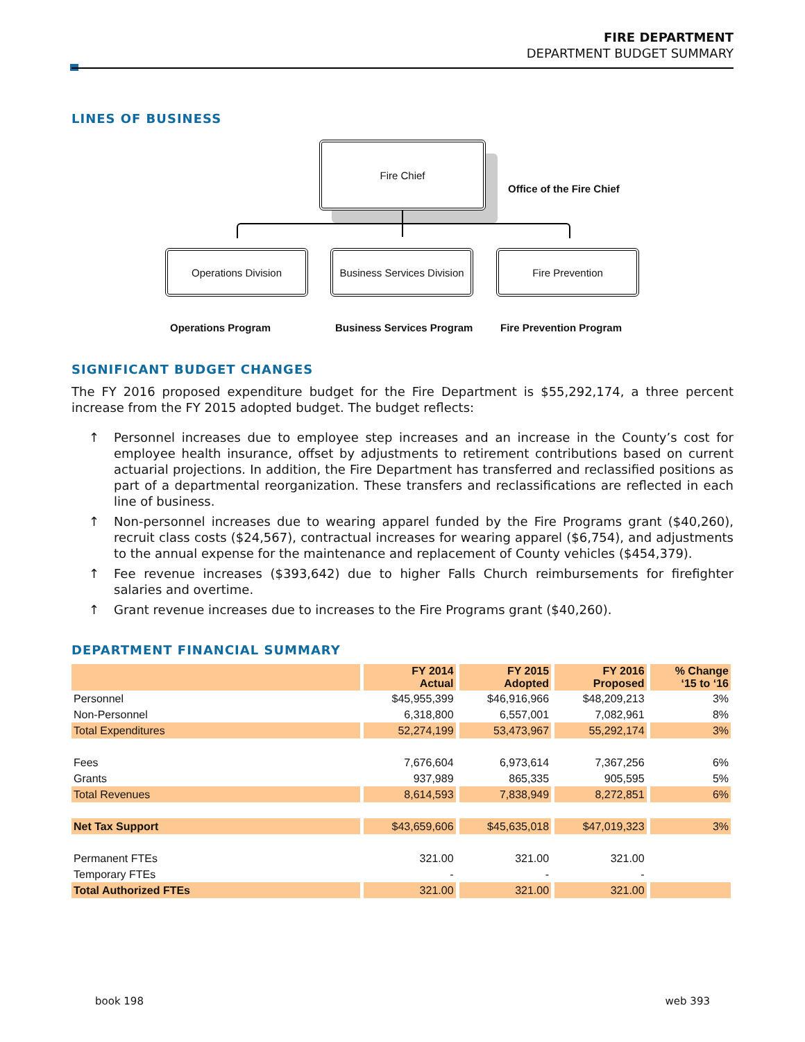FIRE DEPARTMENT
DEPARTMENT BUDGET SUMMARY
LINES OF BUSINESS
Fire Chief
Office of the Fire Chief
Operations Division
Business Services Division
Fire Prevention
Operations Program Business Services Program Fire Prevention Program
SIGNIFICANT BUDGET CHANGES
The FY 2016 proposed expenditure budget for the Fire Department is $55,292,174, a three percent increase from the FY 2015 adopted budget. The budget reflects:
↑ Personnel increases due to employee step increases and an increase in the County’s cost for employee health insurance, offset by adjustments to retirement contributions based on current actuarial projections. In addition, the Fire Department has transferred and reclassified positions as part of a departmental reorganization. These transfers and reclassifications are reflected in each line of business.
↑ Non-personnel increases due to wearing apparel funded by the Fire Programs grant ($40,260), recruit class costs ($24,567), contractual increases for wearing apparel ($6,754), and adjustments to the annual expense for the maintenance and replacement of County vehicles ($454,379).
↑ Fee revenue increases ($393,642) due to higher Falls Church reimbursements for firefighter salaries and overtime.
↑ Grant revenue increases due to increases to the Fire Programs grant ($40,260).
DEPARTMENT FINANCIAL SUMMARY
| | FY 2014 Actual | FY 2015 Adopted | FY 2016 Proposed | % Change ‘15 to ‘16 |
| --- | --- | --- | --- | --- |
| Personnel | $45,955,399 | $46,916,966 | $48,209,213 | 3% |
| Non-Personnel | 6,318,800 | 6,557,001 | 7,082,961 | 8% |
| Total Expenditures | 52,274,199 | 53,473,967 | 55,292,174 | 3% |
| Fees | 7,676,604 | 6,973,614 | 7,367,256 | 6% |
| Grants | 937,989 | 865,335 | 905,595 | 5% |
| Total Revenues | 8,614,593 | 7,838,949 | 8,272,851 | 6% |
| Net Tax Support | $43,659,606 | $45,635,018 | $47,019,323 | 3% |
| Permanent FTEs | 321.00 | 321.00 | 321.00 | |
| Temporary FTEs | - | - | - | |
| Total Authorized FTEs | 321.00 | 321.00 | 321.00 | |
book 198 web 393